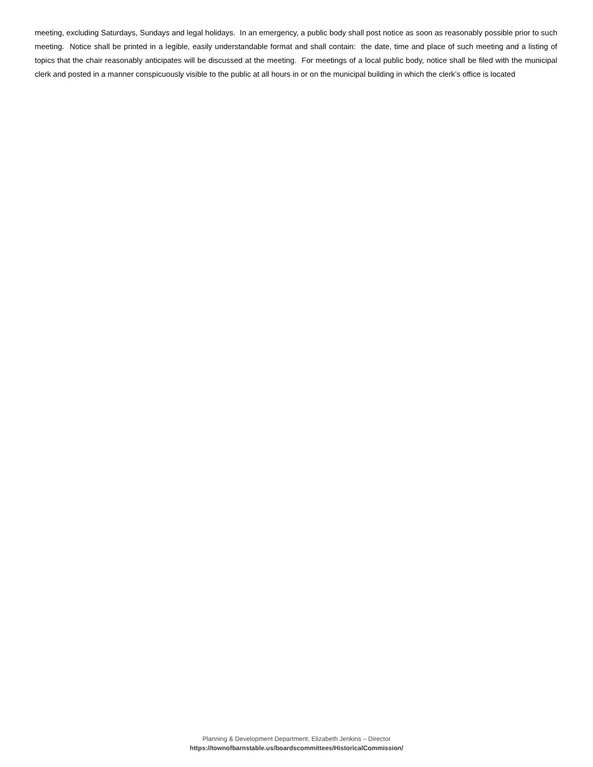meeting, excluding Saturdays, Sundays and legal holidays. In an emergency, a public body shall post notice as soon as reasonably possible prior to such meeting. Notice shall be printed in a legible, easily understandable format and shall contain: the date, time and place of such meeting and a listing of topics that the chair reasonably anticipates will be discussed at the meeting. For meetings of a local public body, notice shall be filed with the municipal clerk and posted in a manner conspicuously visible to the public at all hours in or on the municipal building in which the clerk’s office is located
Planning & Development Department, Elizabeth Jenkins – Director
https://townofbarnstable.us/boardscommittees/HistoricalCommission/